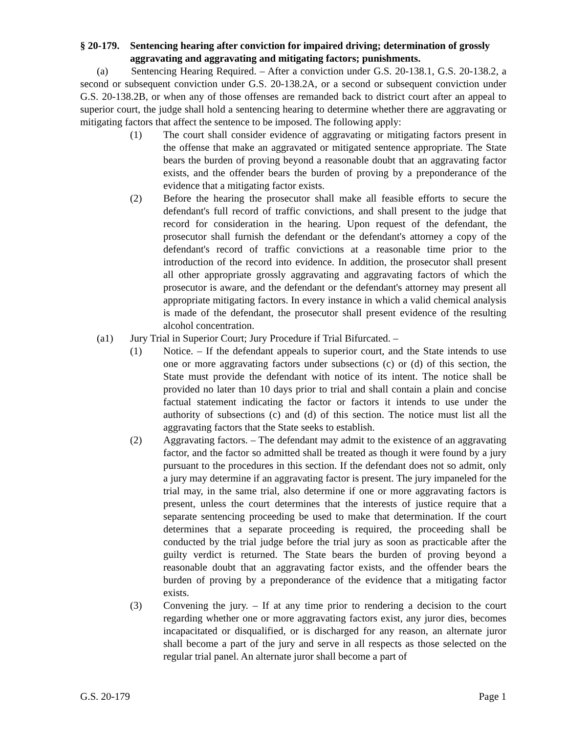§ 20-179. Sentencing hearing after conviction for impaired driving; determination of grossly aggravating and aggravating and mitigating factors; punishments.
(a) Sentencing Hearing Required. – After a conviction under G.S. 20-138.1, G.S. 20-138.2, a second or subsequent conviction under G.S. 20-138.2A, or a second or subsequent conviction under G.S. 20-138.2B, or when any of those offenses are remanded back to district court after an appeal to superior court, the judge shall hold a sentencing hearing to determine whether there are aggravating or mitigating factors that affect the sentence to be imposed. The following apply:
(1) The court shall consider evidence of aggravating or mitigating factors present in the offense that make an aggravated or mitigated sentence appropriate. The State bears the burden of proving beyond a reasonable doubt that an aggravating factor exists, and the offender bears the burden of proving by a preponderance of the evidence that a mitigating factor exists.
(2) Before the hearing the prosecutor shall make all feasible efforts to secure the defendant's full record of traffic convictions, and shall present to the judge that record for consideration in the hearing. Upon request of the defendant, the prosecutor shall furnish the defendant or the defendant's attorney a copy of the defendant's record of traffic convictions at a reasonable time prior to the introduction of the record into evidence. In addition, the prosecutor shall present all other appropriate grossly aggravating and aggravating factors of which the prosecutor is aware, and the defendant or the defendant's attorney may present all appropriate mitigating factors. In every instance in which a valid chemical analysis is made of the defendant, the prosecutor shall present evidence of the resulting alcohol concentration.
(a1) Jury Trial in Superior Court; Jury Procedure if Trial Bifurcated. –
(1) Notice. – If the defendant appeals to superior court, and the State intends to use one or more aggravating factors under subsections (c) or (d) of this section, the State must provide the defendant with notice of its intent. The notice shall be provided no later than 10 days prior to trial and shall contain a plain and concise factual statement indicating the factor or factors it intends to use under the authority of subsections (c) and (d) of this section. The notice must list all the aggravating factors that the State seeks to establish.
(2) Aggravating factors. – The defendant may admit to the existence of an aggravating factor, and the factor so admitted shall be treated as though it were found by a jury pursuant to the procedures in this section. If the defendant does not so admit, only a jury may determine if an aggravating factor is present. The jury impaneled for the trial may, in the same trial, also determine if one or more aggravating factors is present, unless the court determines that the interests of justice require that a separate sentencing proceeding be used to make that determination. If the court determines that a separate proceeding is required, the proceeding shall be conducted by the trial judge before the trial jury as soon as practicable after the guilty verdict is returned. The State bears the burden of proving beyond a reasonable doubt that an aggravating factor exists, and the offender bears the burden of proving by a preponderance of the evidence that a mitigating factor exists.
(3) Convening the jury. – If at any time prior to rendering a decision to the court regarding whether one or more aggravating factors exist, any juror dies, becomes incapacitated or disqualified, or is discharged for any reason, an alternate juror shall become a part of the jury and serve in all respects as those selected on the regular trial panel. An alternate juror shall become a part of
G.S. 20-179 Page 1